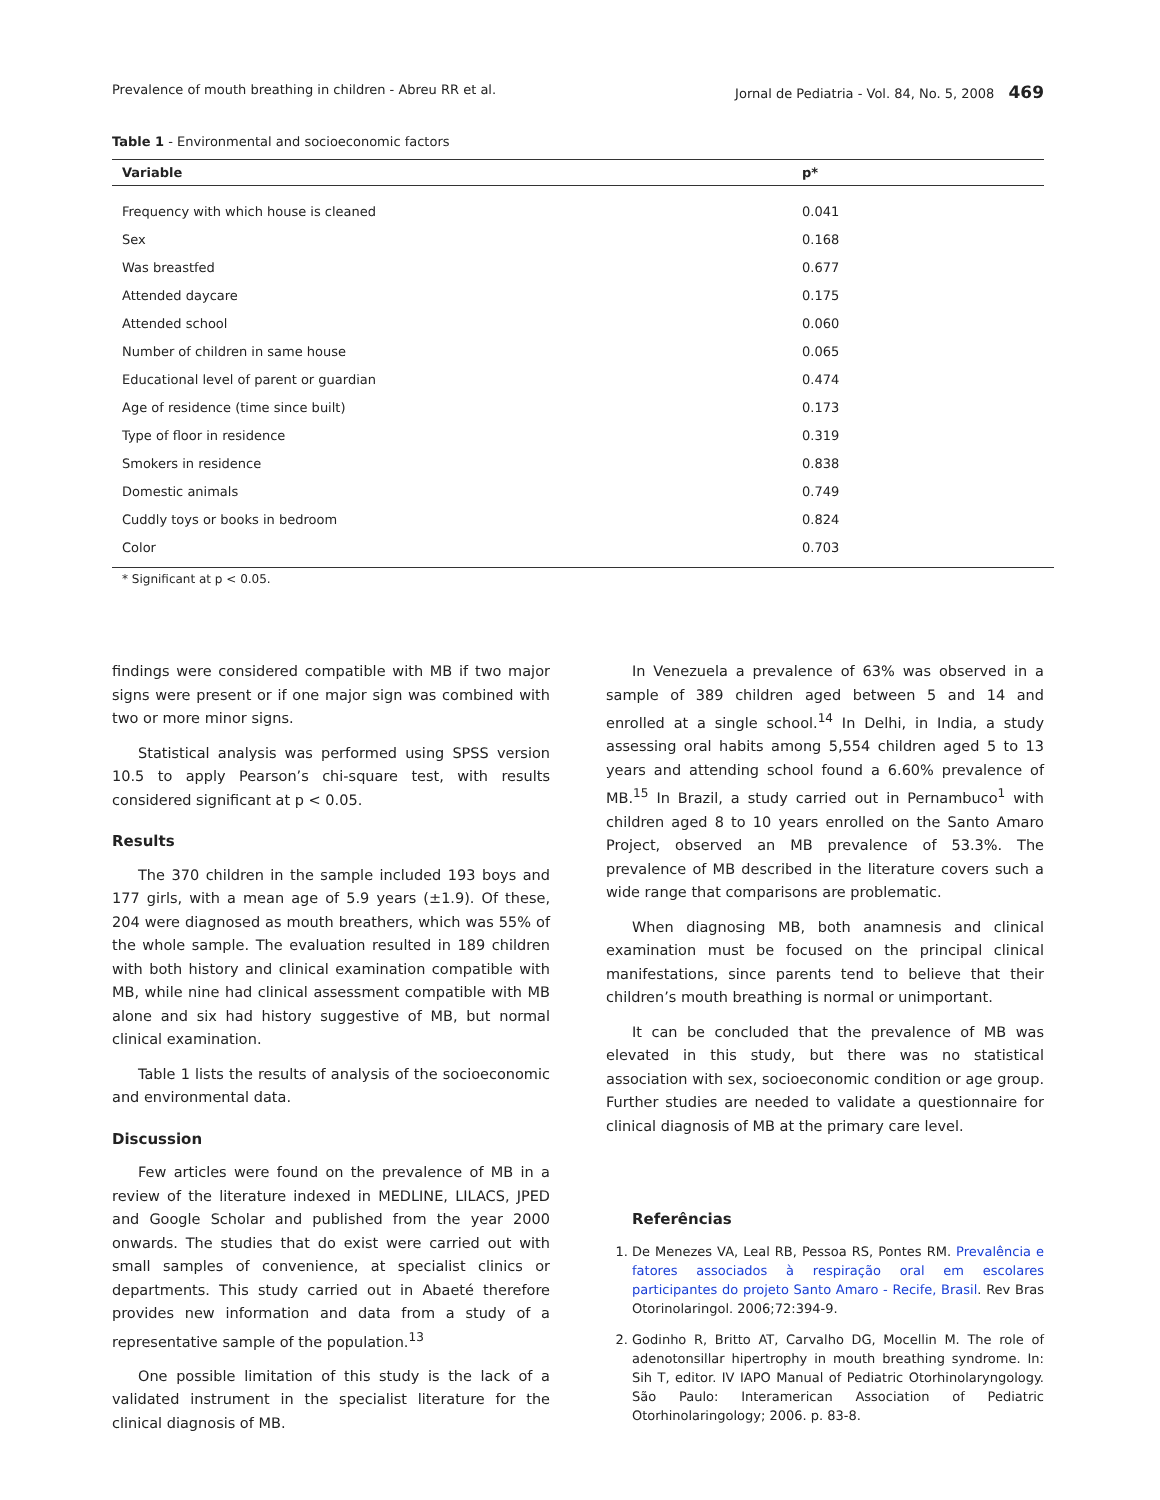Prevalence of mouth breathing in children - Abreu RR et al. Jornal de Pediatria - Vol. 84, No. 5, 2008 469
Table 1 - Environmental and socioeconomic factors
| Variable | p* |
| --- | --- |
| Frequency with which house is cleaned | 0.041 |
| Sex | 0.168 |
| Was breastfed | 0.677 |
| Attended daycare | 0.175 |
| Attended school | 0.060 |
| Number of children in same house | 0.065 |
| Educational level of parent or guardian | 0.474 |
| Age of residence (time since built) | 0.173 |
| Type of floor in residence | 0.319 |
| Smokers in residence | 0.838 |
| Domestic animals | 0.749 |
| Cuddly toys or books in bedroom | 0.824 |
| Color | 0.703 |
* Significant at p < 0.05.
findings were considered compatible with MB if two major signs were present or if one major sign was combined with two or more minor signs.
Statistical analysis was performed using SPSS version 10.5 to apply Pearson’s chi-square test, with results considered significant at p < 0.05.
Results
The 370 children in the sample included 193 boys and 177 girls, with a mean age of 5.9 years (±1.9). Of these, 204 were diagnosed as mouth breathers, which was 55% of the whole sample. The evaluation resulted in 189 children with both history and clinical examination compatible with MB, while nine had clinical assessment compatible with MB alone and six had history suggestive of MB, but normal clinical examination.
Table 1 lists the results of analysis of the socioeconomic and environmental data.
Discussion
Few articles were found on the prevalence of MB in a review of the literature indexed in MEDLINE, LILACS, JPED and Google Scholar and published from the year 2000 onwards. The studies that do exist were carried out with small samples of convenience, at specialist clinics or departments. This study carried out in Abaeté therefore provides new information and data from a study of a representative sample of the population.<sup>13</sup>
One possible limitation of this study is the lack of a validated instrument in the specialist literature for the clinical diagnosis of MB.
In Venezuela a prevalence of 63% was observed in a sample of 389 children aged between 5 and 14 and enrolled at a single school.<sup>14</sup> In Delhi, in India, a study assessing oral habits among 5,554 children aged 5 to 13 years and attending school found a 6.60% prevalence of MB.<sup>15</sup> In Brazil, a study carried out in Pernambuco<sup>1</sup> with children aged 8 to 10 years enrolled on the Santo Amaro Project, observed an MB prevalence of 53.3%. The prevalence of MB described in the literature covers such a wide range that comparisons are problematic.
When diagnosing MB, both anamnesis and clinical examination must be focused on the principal clinical manifestations, since parents tend to believe that their children’s mouth breathing is normal or unimportant.
It can be concluded that the prevalence of MB was elevated in this study, but there was no statistical association with sex, socioeconomic condition or age group. Further studies are needed to validate a questionnaire for clinical diagnosis of MB at the primary care level.
Referências
1. De Menezes VA, Leal RB, Pessoa RS, Pontes RM. Prevalência e fatores associados à respiração oral em escolares participantes do projeto Santo Amaro - Recife, Brasil. Rev Bras Otorinolaringol. 2006;72:394-9.
2. Godinho R, Britto AT, Carvalho DG, Mocellin M. The role of adenotonsillar hipertrophy in mouth breathing syndrome. In: Sih T, editor. IV IAPO Manual of Pediatric Otorhinolaryngology. São Paulo: Interamerican Association of Pediatric Otorhinolaringology; 2006. p. 83-8.